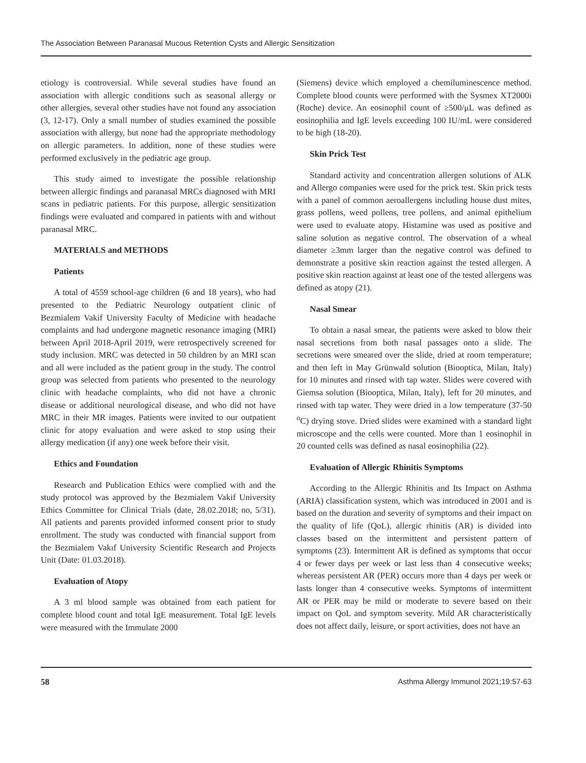The Association Between Paranasal Mucous Retention Cysts and Allergic Sensitization
etiology is controversial. While several studies have found an association with allergic conditions such as seasonal allergy or other allergies, several other studies have not found any association (3, 12-17). Only a small number of studies examined the possible association with allergy, but none had the appropriate methodology on allergic parameters. In addition, none of these studies were performed exclusively in the pediatric age group.
This study aimed to investigate the possible relationship between allergic findings and paranasal MRCs diagnosed with MRI scans in pediatric patients. For this purpose, allergic sensitization findings were evaluated and compared in patients with and without paranasal MRC.
MATERIALS and METHODS
Patients
A total of 4559 school-age children (6 and 18 years), who had presented to the Pediatric Neurology outpatient clinic of Bezmialem Vakif University Faculty of Medicine with headache complaints and had undergone magnetic resonance imaging (MRI) between April 2018-April 2019, were retrospectively screened for study inclusion. MRC was detected in 50 children by an MRI scan and all were included as the patient group in the study. The control group was selected from patients who presented to the neurology clinic with headache complaints, who did not have a chronic disease or additional neurological disease, and who did not have MRC in their MR images. Patients were invited to our outpatient clinic for atopy evaluation and were asked to stop using their allergy medication (if any) one week before their visit.
Ethics and Foundation
Research and Publication Ethics were complied with and the study protocol was approved by the Bezmialem Vakif University Ethics Committee for Clinical Trials (date, 28.02.2018; no, 5/31). All patients and parents provided informed consent prior to study enrollment. The study was conducted with financial support from the Bezmialem Vakıf University Scientific Research and Projects Unit (Date: 01.03.2018).
Evaluation of Atopy
A 3 ml blood sample was obtained from each patient for complete blood count and total IgE measurement. Total IgE levels were measured with the Immulate 2000
(Siemens) device which employed a chemiluminescence method. Complete blood counts were performed with the Sysmex XT2000i (Roche) device. An eosinophil count of ≥500/μL was defined as eosinophilia and IgE levels exceeding 100 IU/mL were considered to be high (18-20).
Skin Prick Test
Standard activity and concentration allergen solutions of ALK and Allergo companies were used for the prick test. Skin prick tests with a panel of common aeroallergens including house dust mites, grass pollens, weed pollens, tree pollens, and animal epithelium were used to evaluate atopy. Histamine was used as positive and saline solution as negative control. The observation of a wheal diameter ≥3mm larger than the negative control was defined to demonstrate a positive skin reaction against the tested allergen. A positive skin reaction against at least one of the tested allergens was defined as atopy (21).
Nasal Smear
To obtain a nasal smear, the patients were asked to blow their nasal secretions from both nasal passages onto a slide. The secretions were smeared over the slide, dried at room temperature; and then left in May Grünwald solution (Biooptica, Milan, Italy) for 10 minutes and rinsed with tap water. Slides were covered with Giemsa solution (Biooptica, Milan, Italy), left for 20 minutes, and rinsed with tap water. They were dried in a low temperature (37-50 <sup>o</sup>C) drying stove. Dried slides were examined with a standard light microscope and the cells were counted. More than 1 eosinophil in 20 counted cells was defined as nasal eosinophilia (22).
Evaluation of Allergic Rhinitis Symptoms
According to the Allergic Rhinitis and Its Impact on Asthma (ARIA) classification system, which was introduced in 2001 and is based on the duration and severity of symptoms and their impact on the quality of life (QoL), allergic rhinitis (AR) is divided into classes based on the intermittent and persistent pattern of symptoms (23). Intermittent AR is defined as symptoms that occur 4 or fewer days per week or last less than 4 consecutive weeks; whereas persistent AR (PER) occurs more than 4 days per week or lasts longer than 4 consecutive weeks. Symptoms of intermittent AR or PER may be mild or moderate to severe based on their impact on QoL and symptom severity. Mild AR characteristically does not affect daily, leisure, or sport activities, does not have an
58 Asthma Allergy Immunol 2021;19:57-63